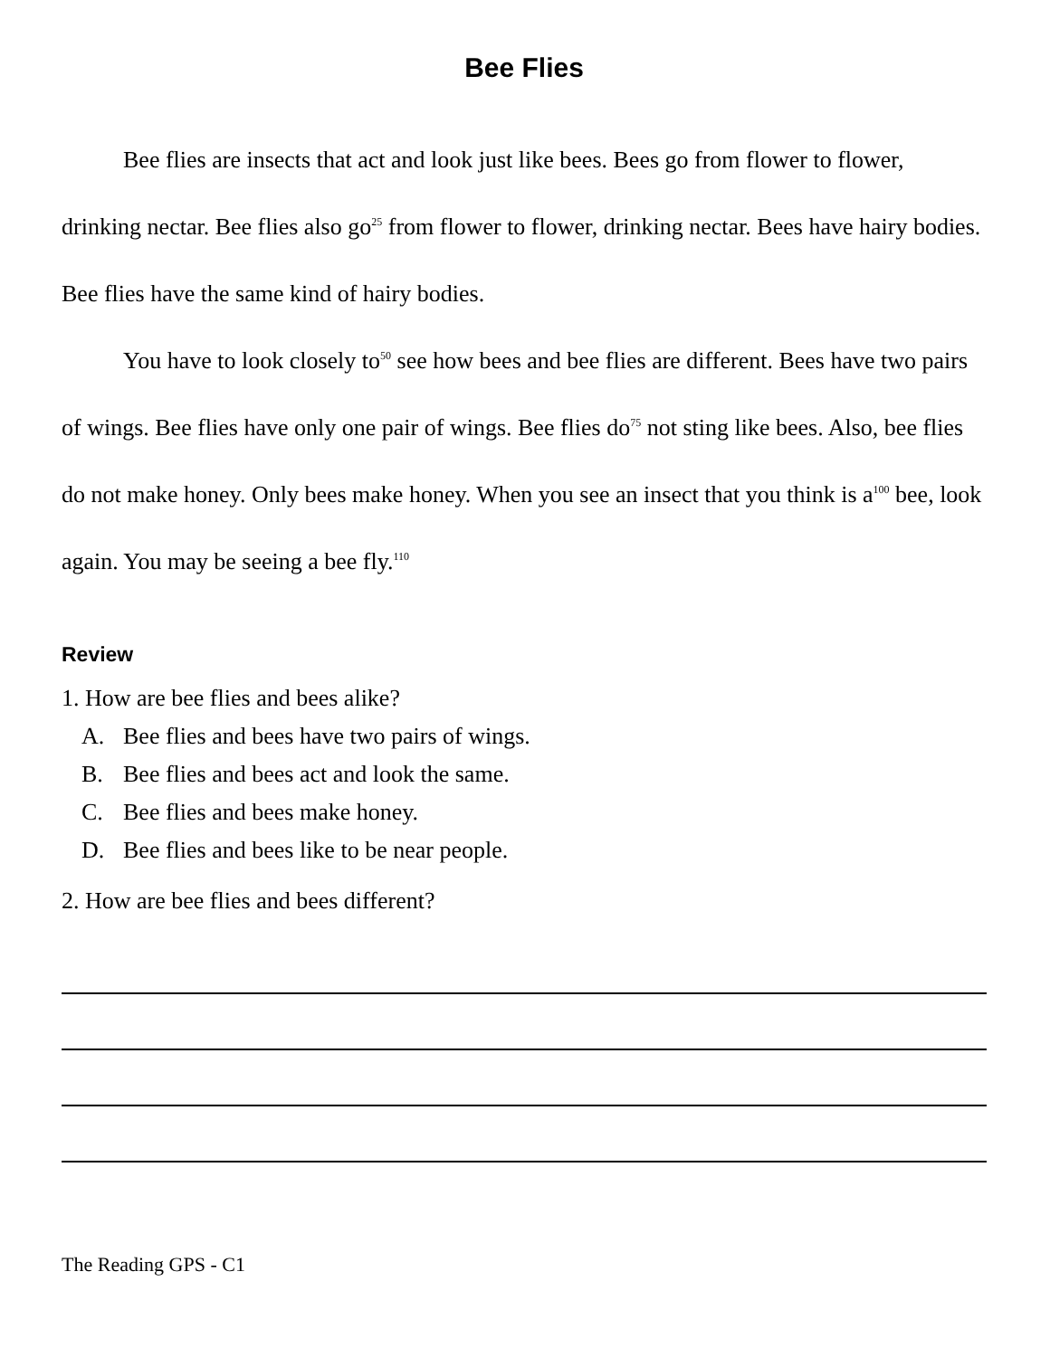Bee Flies
Bee flies are insects that act and look just like bees. Bees go from flower to flower, drinking nectar. Bee flies also go<sup>25</sup> from flower to flower, drinking nectar. Bees have hairy bodies. Bee flies have the same kind of hairy bodies.
You have to look closely to<sup>50</sup> see how bees and bee flies are different. Bees have two pairs of wings. Bee flies have only one pair of wings. Bee flies do<sup>75</sup> not sting like bees. Also, bee flies do not make honey. Only bees make honey. When you see an insect that you think is a<sup>100</sup> bee, look again. You may be seeing a bee fly.<sup>110</sup>
Review
1. How are bee flies and bees alike?
A. Bee flies and bees have two pairs of wings.
B. Bee flies and bees act and look the same.
C. Bee flies and bees make honey.
D. Bee flies and bees like to be near people.
2. How are bee flies and bees different?
The Reading GPS - C1